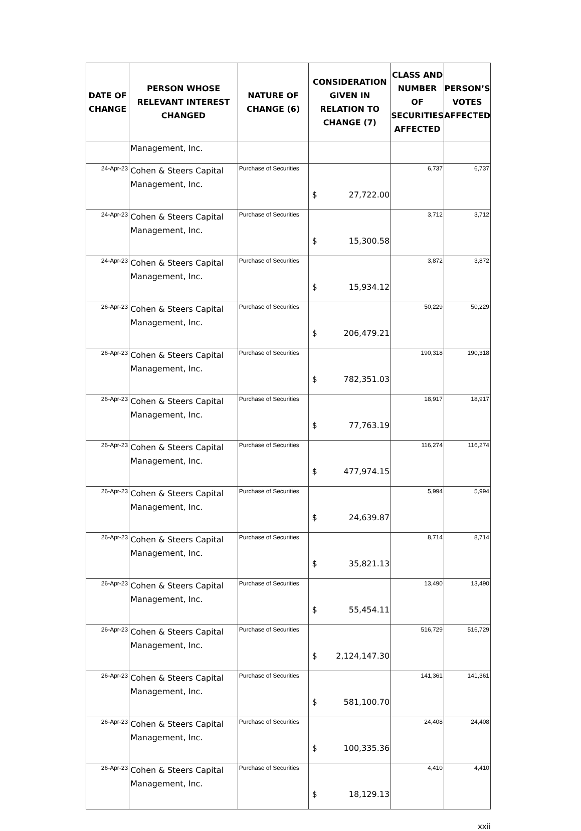| DATE OF CHANGE | PERSON WHOSE RELEVANT INTEREST CHANGED | NATURE OF CHANGE (6) | CONSIDERATION GIVEN IN RELATION TO CHANGE (7) | CLASS AND NUMBER OF SECURITIES AFFECTED | PERSON’S VOTES AFFECTED |
| --- | --- | --- | --- | --- | --- |
| | Management, Inc. | | | | |
| 24-Apr-23 | Cohen & Steers Capital Management, Inc. | Purchase of Securities | $ 27,722.00 | 6,737 | 6,737 |
| 24-Apr-23 | Cohen & Steers Capital Management, Inc. | Purchase of Securities | $ 15,300.58 | 3,712 | 3,712 |
| 24-Apr-23 | Cohen & Steers Capital Management, Inc. | Purchase of Securities | $ 15,934.12 | 3,872 | 3,872 |
| 26-Apr-23 | Cohen & Steers Capital Management, Inc. | Purchase of Securities | $ 206,479.21 | 50,229 | 50,229 |
| 26-Apr-23 | Cohen & Steers Capital Management, Inc. | Purchase of Securities | $ 782,351.03 | 190,318 | 190,318 |
| 26-Apr-23 | Cohen & Steers Capital Management, Inc. | Purchase of Securities | $ 77,763.19 | 18,917 | 18,917 |
| 26-Apr-23 | Cohen & Steers Capital Management, Inc. | Purchase of Securities | $ 477,974.15 | 116,274 | 116,274 |
| 26-Apr-23 | Cohen & Steers Capital Management, Inc. | Purchase of Securities | $ 24,639.87 | 5,994 | 5,994 |
| 26-Apr-23 | Cohen & Steers Capital Management, Inc. | Purchase of Securities | $ 35,821.13 | 8,714 | 8,714 |
| 26-Apr-23 | Cohen & Steers Capital Management, Inc. | Purchase of Securities | $ 55,454.11 | 13,490 | 13,490 |
| 26-Apr-23 | Cohen & Steers Capital Management, Inc. | Purchase of Securities | $ 2,124,147.30 | 516,729 | 516,729 |
| 26-Apr-23 | Cohen & Steers Capital Management, Inc. | Purchase of Securities | $ 581,100.70 | 141,361 | 141,361 |
| 26-Apr-23 | Cohen & Steers Capital Management, Inc. | Purchase of Securities | $ 100,335.36 | 24,408 | 24,408 |
| 26-Apr-23 | Cohen & Steers Capital Management, Inc. | Purchase of Securities | $ 18,129.13 | 4,410 | 4,410 |
xxii